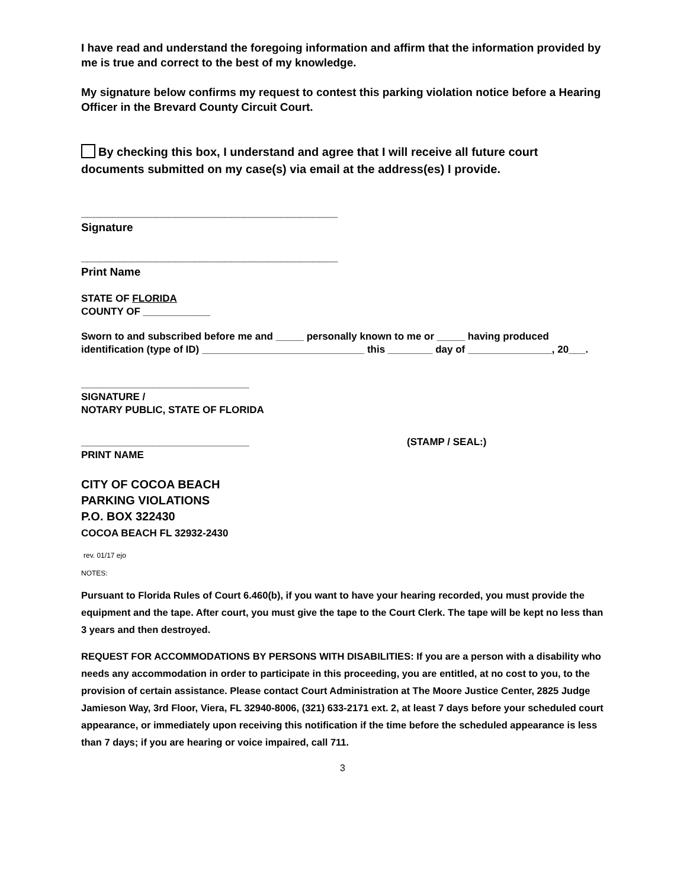I have read and understand the foregoing information and affirm that the information provided by me is true and correct to the best of my knowledge.
My signature below confirms my request to contest this parking violation notice before a Hearing Officer in the Brevard County Circuit Court.
By checking this box, I understand and agree that I will receive all future court documents submitted on my case(s) via email at the address(es) I provide.
_________________________________________
Signature
_________________________________________
Print Name
STATE OF FLORIDA
COUNTY OF ____________
Sworn to and subscribed before me and _____ personally known to me or _____ having produced identification (type of ID) _____________________________ this ________ day of _______________, 20___.
______________________________
SIGNATURE /
NOTARY PUBLIC, STATE OF FLORIDA
______________________________ (STAMP / SEAL:)
PRINT NAME
CITY OF COCOA BEACH
PARKING VIOLATIONS
P.O. BOX 322430
COCOA BEACH FL 32932-2430
rev. 01/17 ejo
NOTES:
Pursuant to Florida Rules of Court 6.460(b), if you want to have your hearing recorded, you must provide the equipment and the tape. After court, you must give the tape to the Court Clerk. The tape will be kept no less than 3 years and then destroyed.
REQUEST FOR ACCOMMODATIONS BY PERSONS WITH DISABILITIES: If you are a person with a disability who needs any accommodation in order to participate in this proceeding, you are entitled, at no cost to you, to the provision of certain assistance. Please contact Court Administration at The Moore Justice Center, 2825 Judge Jamieson Way, 3rd Floor, Viera, FL 32940-8006, (321) 633-2171 ext. 2, at least 7 days before your scheduled court appearance, or immediately upon receiving this notification if the time before the scheduled appearance is less than 7 days; if you are hearing or voice impaired, call 711.
3